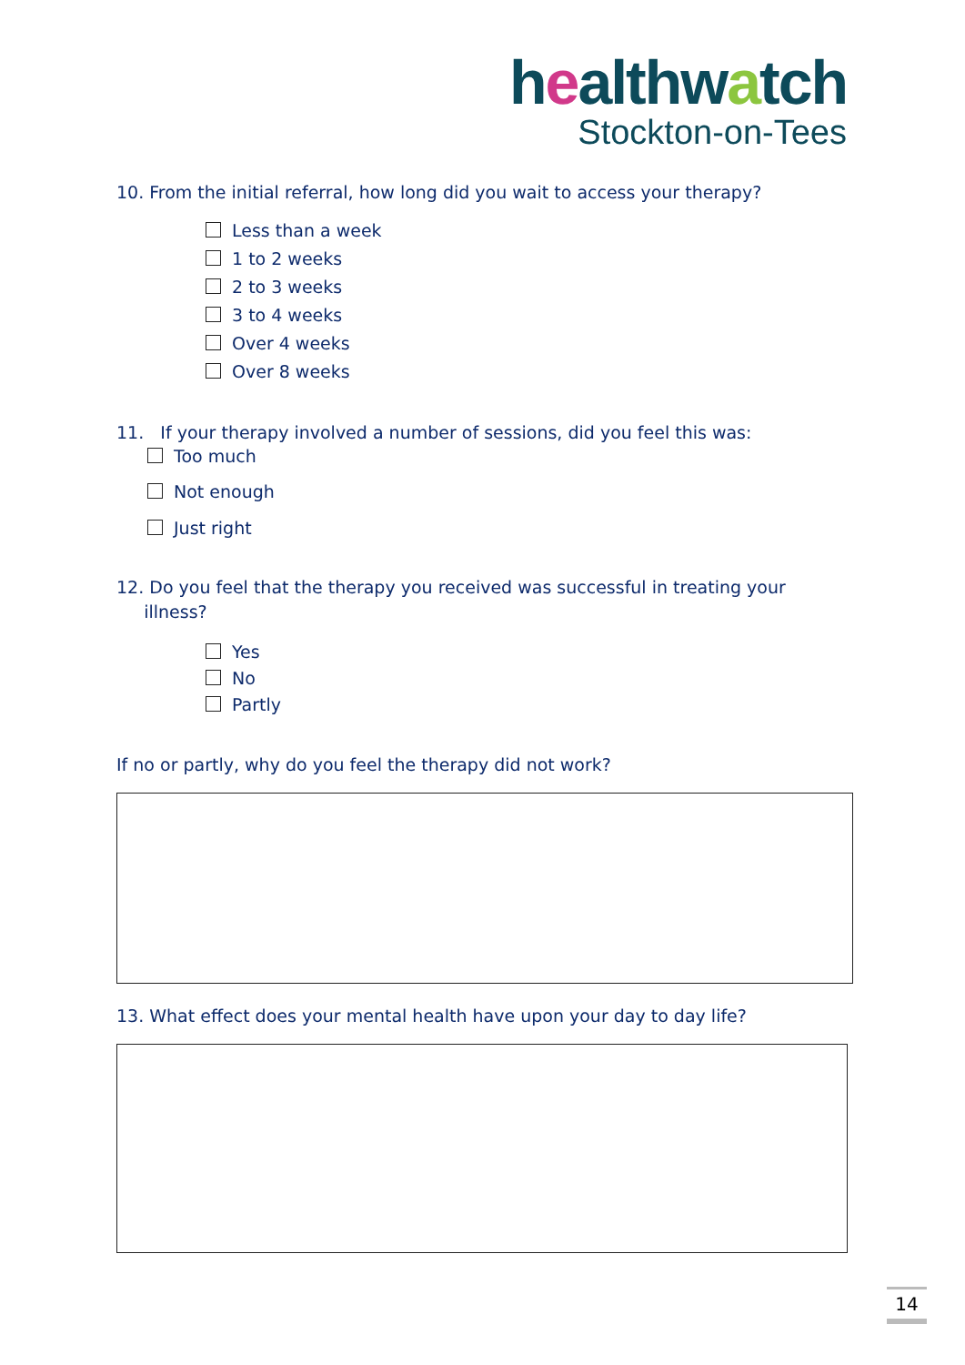healthwatch
Stockton-on-Tees
10. From the initial referral, how long did you wait to access your therapy?
Less than a week
1 to 2 weeks
2 to 3 weeks
3 to 4 weeks
Over 4 weeks
Over 8 weeks
11. If your therapy involved a number of sessions, did you feel this was:
Too much
Not enough
Just right
12. Do you feel that the therapy you received was successful in treating your
illness?
Yes
No
Partly
If no or partly, why do you feel the therapy did not work?
13. What effect does your mental health have upon your day to day life?
14